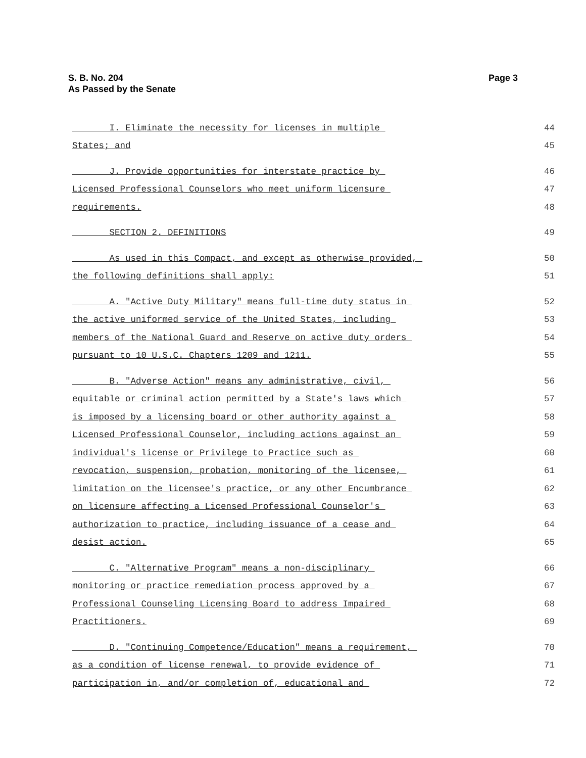S. B. No. 204
As Passed by the Senate
Page 3
I. Eliminate the necessity for licenses in multiple 44
States; and 45
J. Provide opportunities for interstate practice by 46
Licensed Professional Counselors who meet uniform licensure 47
requirements. 48
SECTION 2. DEFINITIONS 49
As used in this Compact, and except as otherwise provided, 50
the following definitions shall apply: 51
A. "Active Duty Military" means full-time duty status in 52
the active uniformed service of the United States, including 53
members of the National Guard and Reserve on active duty orders 54
pursuant to 10 U.S.C. Chapters 1209 and 1211. 55
B. "Adverse Action" means any administrative, civil, 56
equitable or criminal action permitted by a State's laws which 57
is imposed by a licensing board or other authority against a 58
Licensed Professional Counselor, including actions against an 59
individual's license or Privilege to Practice such as 60
revocation, suspension, probation, monitoring of the licensee, 61
limitation on the licensee's practice, or any other Encumbrance 62
on licensure affecting a Licensed Professional Counselor's 63
authorization to practice, including issuance of a cease and 64
desist action. 65
C. "Alternative Program" means a non-disciplinary 66
monitoring or practice remediation process approved by a 67
Professional Counseling Licensing Board to address Impaired 68
Practitioners. 69
D. "Continuing Competence/Education" means a requirement, 70
as a condition of license renewal, to provide evidence of 71
participation in, and/or completion of, educational and 72